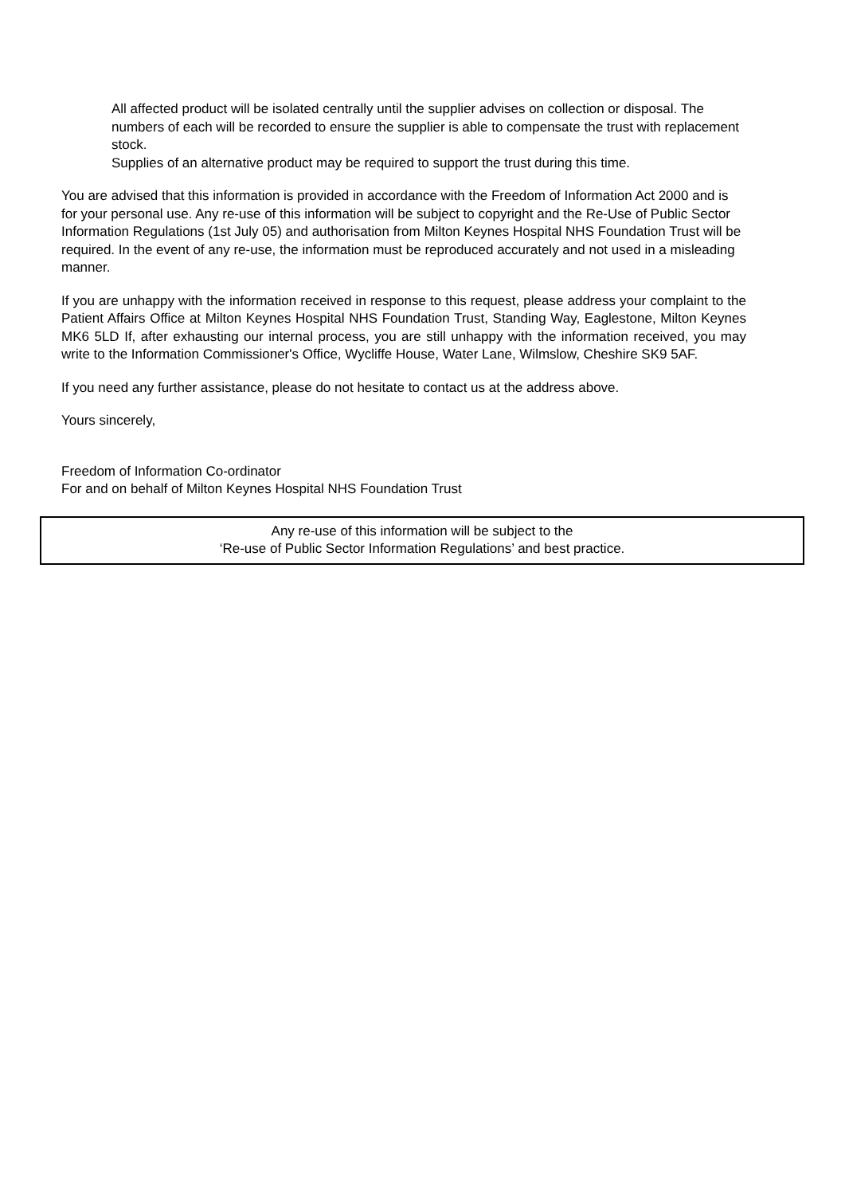All affected product will be isolated centrally until the supplier advises on collection or disposal. The numbers of each will be recorded to ensure the supplier is able to compensate the trust with replacement stock.
Supplies of an alternative product may be required to support the trust during this time.
You are advised that this information is provided in accordance with the Freedom of Information Act 2000 and is for your personal use. Any re-use of this information will be subject to copyright and the Re-Use of Public Sector Information Regulations (1st July 05) and authorisation from Milton Keynes Hospital NHS Foundation Trust will be required. In the event of any re-use, the information must be reproduced accurately and not used in a misleading manner.
If you are unhappy with the information received in response to this request, please address your complaint to the Patient Affairs Office at Milton Keynes Hospital NHS Foundation Trust, Standing Way, Eaglestone, Milton Keynes MK6 5LD If, after exhausting our internal process, you are still unhappy with the information received, you may write to the Information Commissioner's Office, Wycliffe House, Water Lane, Wilmslow, Cheshire SK9 5AF.
If you need any further assistance, please do not hesitate to contact us at the address above.
Yours sincerely,
Freedom of Information Co-ordinator
For and on behalf of Milton Keynes Hospital NHS Foundation Trust
Any re-use of this information will be subject to the
‘Re-use of Public Sector Information Regulations’ and best practice.